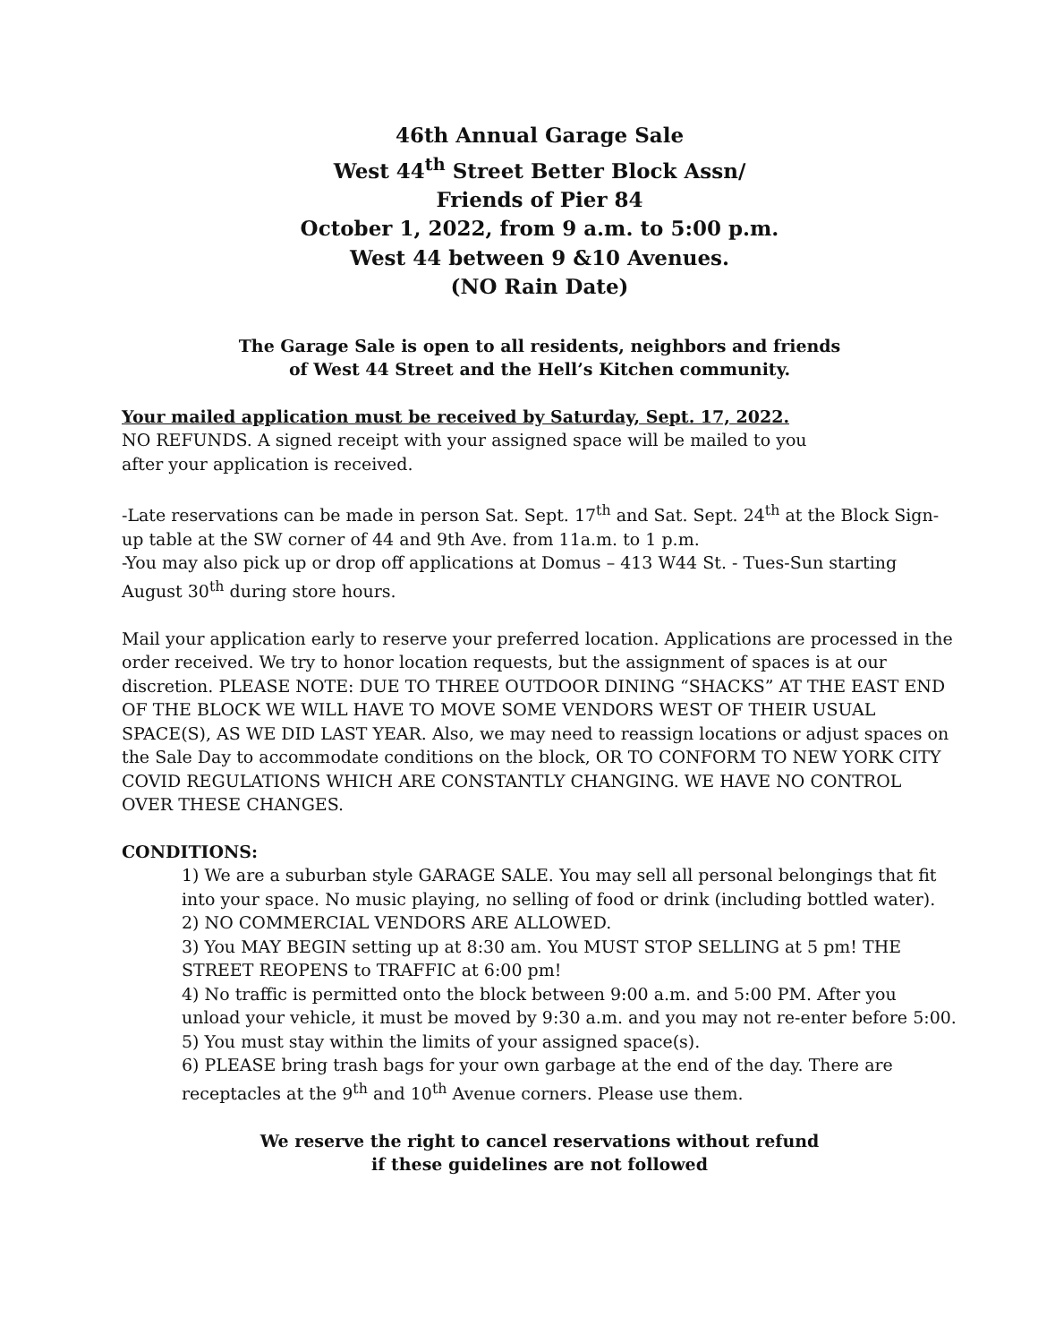46th Annual Garage Sale
West 44<sup>th</sup> Street Better Block Assn/
Friends of Pier 84
October 1, 2022, from 9 a.m. to 5:00 p.m.
West 44 between 9 &10 Avenues.
(NO Rain Date)
The Garage Sale is open to all residents, neighbors and friends
of West 44 Street and the Hell’s Kitchen community.
Your mailed application must be received by Saturday, Sept. 17, 2022.
NO REFUNDS. A signed receipt with your assigned space will be mailed to you
after your application is received.
-Late reservations can be made in person Sat. Sept. 17<sup>th</sup> and Sat. Sept. 24<sup>th</sup> at the Block Sign-up table at the SW corner of 44 and 9th Ave. from 11a.m. to 1 p.m.
-You may also pick up or drop off applications at Domus – 413 W44 St. - Tues-Sun starting August 30<sup>th</sup> during store hours.
Mail your application early to reserve your preferred location. Applications are processed in the order received. We try to honor location requests, but the assignment of spaces is at our discretion. PLEASE NOTE: DUE TO THREE OUTDOOR DINING “SHACKS” AT THE EAST END OF THE BLOCK WE WILL HAVE TO MOVE SOME VENDORS WEST OF THEIR USUAL SPACE(S), AS WE DID LAST YEAR. Also, we may need to reassign locations or adjust spaces on the Sale Day to accommodate conditions on the block, OR TO CONFORM TO NEW YORK CITY COVID REGULATIONS WHICH ARE CONSTANTLY CHANGING. WE HAVE NO CONTROL OVER THESE CHANGES.
CONDITIONS:
1) We are a suburban style GARAGE SALE. You may sell all personal belongings that fit into your space. No music playing, no selling of food or drink (including bottled water).
2) NO COMMERCIAL VENDORS ARE ALLOWED.
3) You MAY BEGIN setting up at 8:30 am. You MUST STOP SELLING at 5 pm! THE STREET REOPENS to TRAFFIC at 6:00 pm!
4) No traffic is permitted onto the block between 9:00 a.m. and 5:00 PM. After you unload your vehicle, it must be moved by 9:30 a.m. and you may not re-enter before 5:00.
5) You must stay within the limits of your assigned space(s).
6) PLEASE bring trash bags for your own garbage at the end of the day. There are receptacles at the 9<sup>th</sup> and 10<sup>th</sup> Avenue corners. Please use them.
We reserve the right to cancel reservations without refund
if these guidelines are not followed